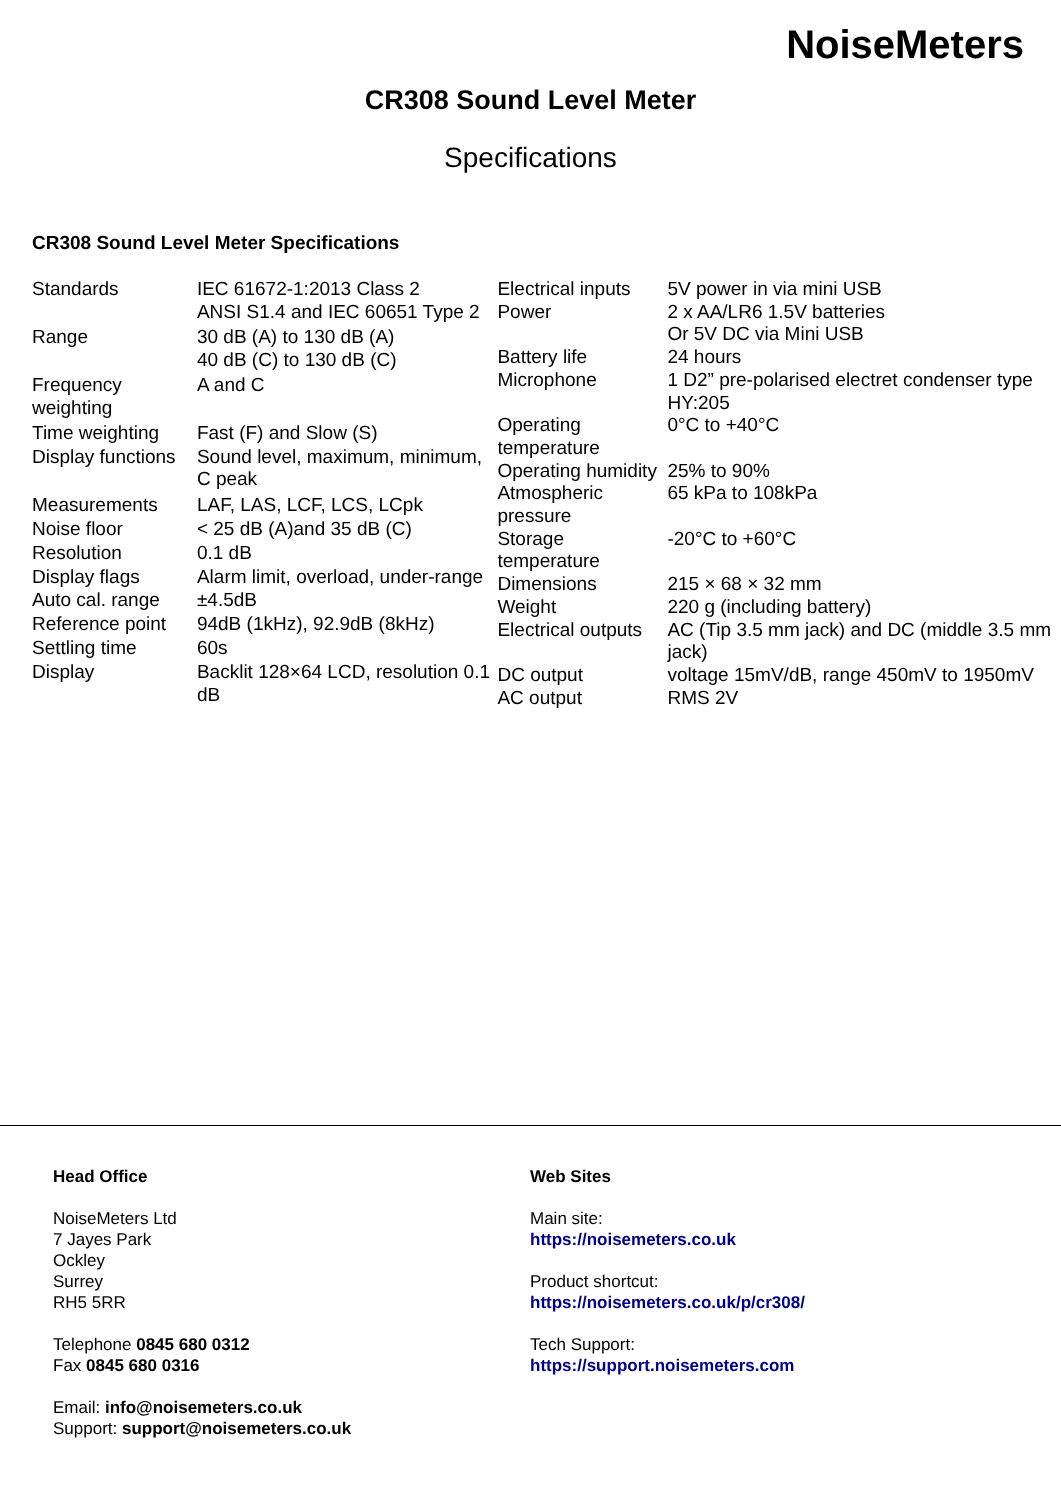NoiseMeters
CR308 Sound Level Meter
Specifications
CR308 Sound Level Meter Specifications
| Standards | IEC 61672-1:2013 Class 2 ANSI S1.4 and IEC 60651 Type 2 |
| Range | 30 dB (A) to 130 dB (A) 40 dB (C) to 130 dB (C) |
| Frequency weighting | A and C |
| Time weighting | Fast (F) and Slow (S) |
| Display functions | Sound level, maximum, minimum, C peak |
| Measurements | LAF, LAS, LCF, LCS, LCpk |
| Noise floor | < 25 dB (A)and 35 dB (C) |
| Resolution | 0.1 dB |
| Display flags | Alarm limit, overload, under-range |
| Auto cal. range | ±4.5dB |
| Reference point | 94dB (1kHz), 92.9dB (8kHz) |
| Settling time | 60s |
| Display | Backlit 128×64 LCD, resolution 0.1 dB |
| Electrical inputs | 5V power in via mini USB |
| Power | 2 x AA/LR6 1.5V batteries Or 5V DC via Mini USB |
| Battery life | 24 hours |
| Microphone | 1 D2” pre-polarised electret condenser type HY:205 |
| Operating temperature | 0°C to +40°C |
| Operating humidity | 25% to 90% |
| Atmospheric pressure | 65 kPa to 108kPa |
| Storage temperature | -20°C to +60°C |
| Dimensions | 215 × 68 × 32 mm |
| Weight | 220 g (including battery) |
| Electrical outputs | AC (Tip 3.5 mm jack) and DC (middle 3.5 mm jack) |
| DC output | voltage 15mV/dB, range 450mV to 1950mV |
| AC output | RMS 2V |
Head Office
NoiseMeters Ltd
7 Jayes Park
Ockley
Surrey
RH5 5RR
Telephone 0845 680 0312
Fax 0845 680 0316
Email: info@noisemeters.co.uk
Support: support@noisemeters.co.uk
Web Sites
Main site:
https://noisemeters.co.uk
Product shortcut:
https://noisemeters.co.uk/p/cr308/
Tech Support:
https://support.noisemeters.com